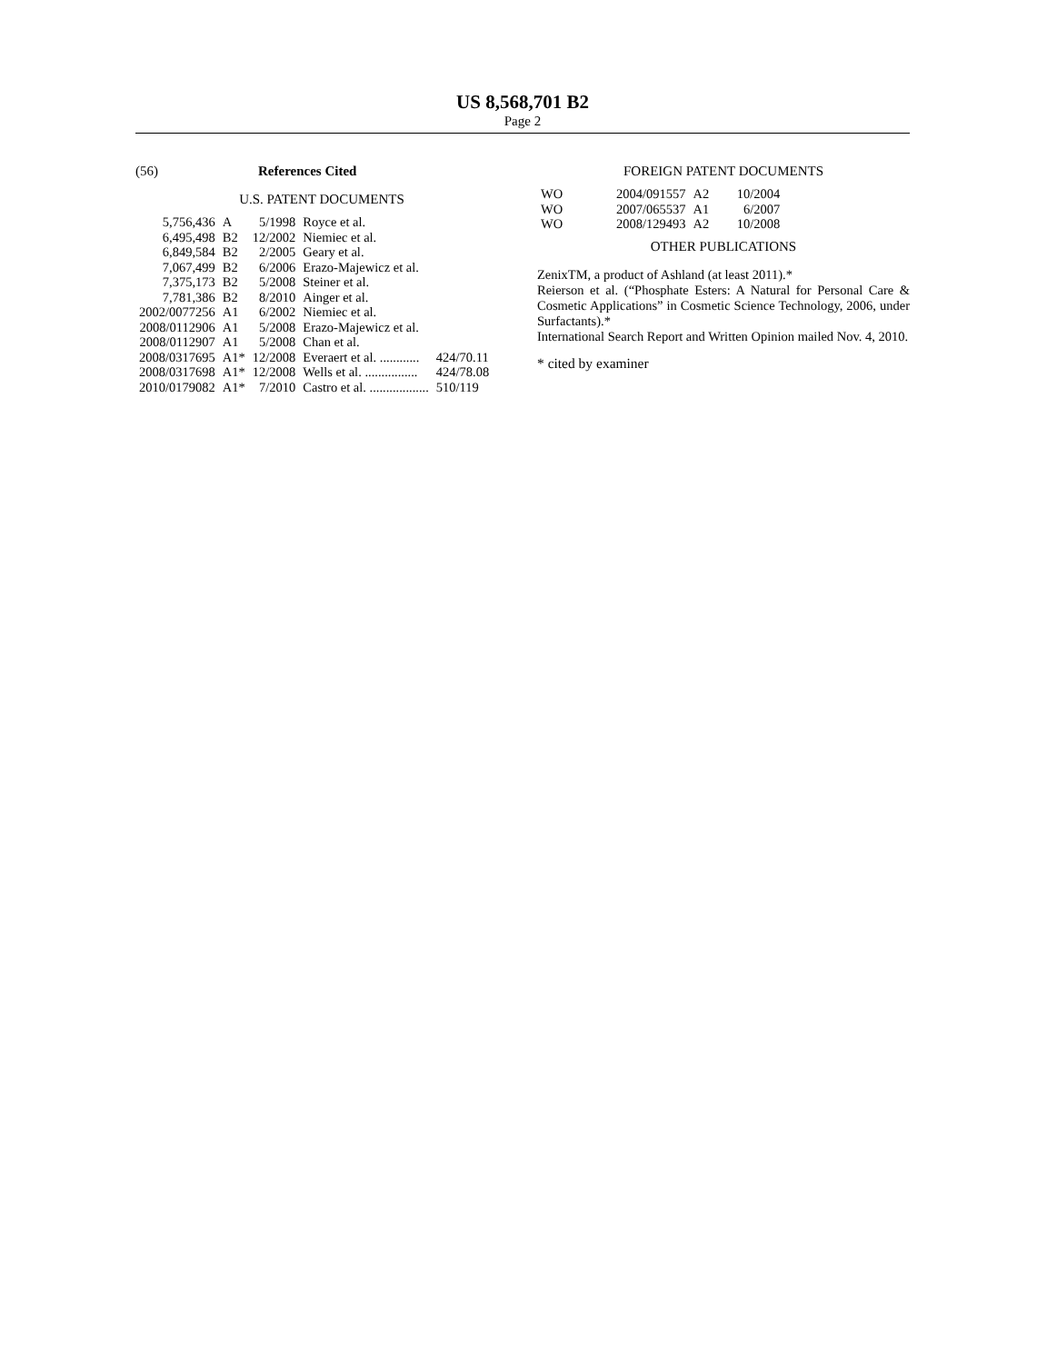US 8,568,701 B2
Page 2
(56) References Cited
U.S. PATENT DOCUMENTS
| 5,756,436 | A | 5/1998 | Royce et al. | |
| 6,495,498 | B2 | 12/2002 | Niemiec et al. | |
| 6,849,584 | B2 | 2/2005 | Geary et al. | |
| 7,067,499 | B2 | 6/2006 | Erazo-Majewicz et al. | |
| 7,375,173 | B2 | 5/2008 | Steiner et al. | |
| 7,781,386 | B2 | 8/2010 | Ainger et al. | |
| 2002/0077256 | A1 | 6/2002 | Niemiec et al. | |
| 2008/0112906 | A1 | 5/2008 | Erazo-Majewicz et al. | |
| 2008/0112907 | A1 | 5/2008 | Chan et al. | |
| 2008/0317695 | A1* | 12/2008 | Everaert et al. ............ | 424/70.11 |
| 2008/0317698 | A1* | 12/2008 | Wells et al. ................ | 424/78.08 |
| 2010/0179082 | A1* | 7/2010 | Castro et al. .................. | 510/119 |
FOREIGN PATENT DOCUMENTS
| WO | 2004/091557 | A2 | 10/2004 |
| WO | 2007/065537 | A1 | 6/2007 |
| WO | 2008/129493 | A2 | 10/2008 |
OTHER PUBLICATIONS
ZenixTM, a product of Ashland (at least 2011).*
Reierson et al. (“Phosphate Esters: A Natural for Personal Care & Cosmetic Applications” in Cosmetic Science Technology, 2006, under Surfactants).*
International Search Report and Written Opinion mailed Nov. 4, 2010.
* cited by examiner